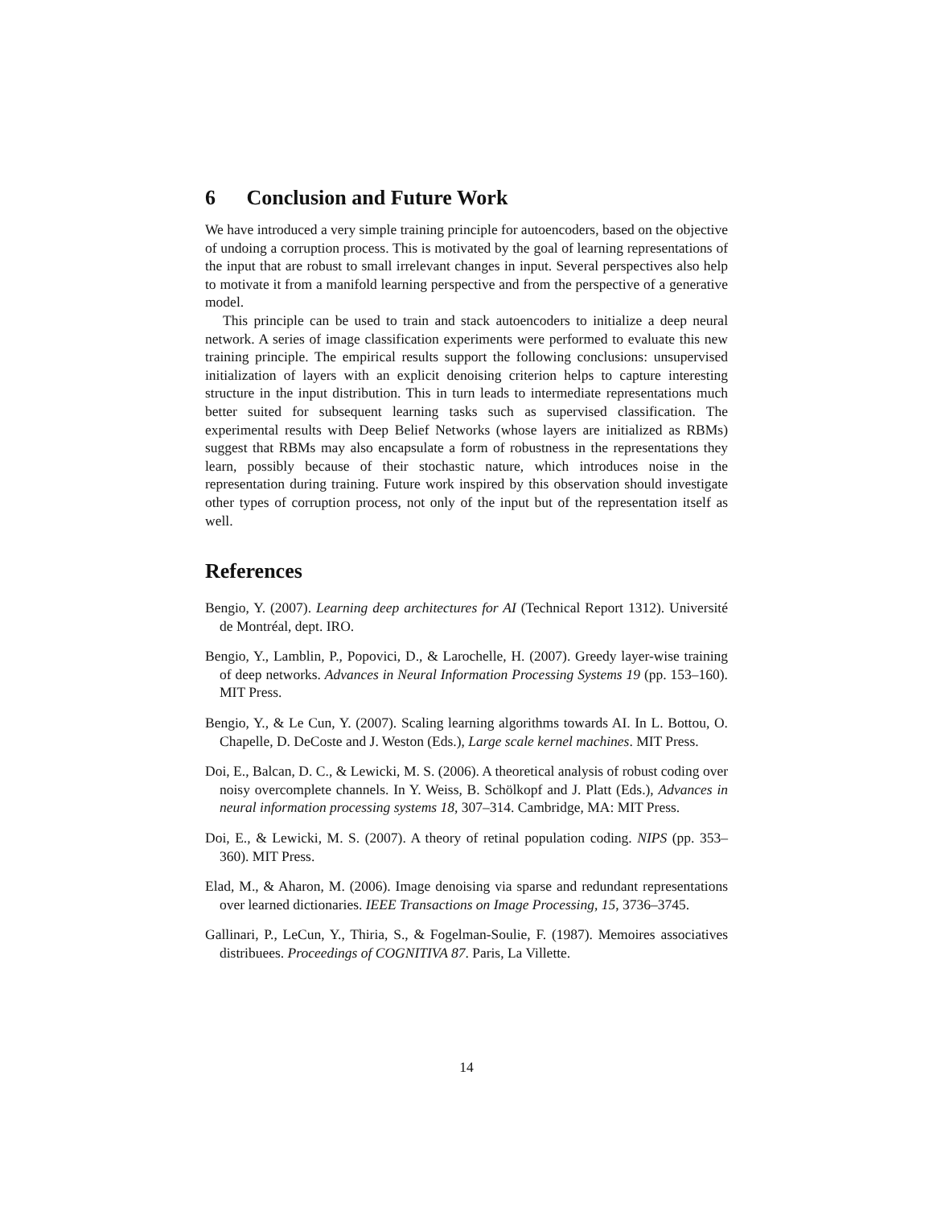6 Conclusion and Future Work
We have introduced a very simple training principle for autoencoders, based on the objective of undoing a corruption process. This is motivated by the goal of learning representations of the input that are robust to small irrelevant changes in input. Several perspectives also help to motivate it from a manifold learning perspective and from the perspective of a generative model.
This principle can be used to train and stack autoencoders to initialize a deep neural network. A series of image classification experiments were performed to evaluate this new training principle. The empirical results support the following conclusions: unsupervised initialization of layers with an explicit denoising criterion helps to capture interesting structure in the input distribution. This in turn leads to intermediate representations much better suited for subsequent learning tasks such as supervised classification. The experimental results with Deep Belief Networks (whose layers are initialized as RBMs) suggest that RBMs may also encapsulate a form of robustness in the representations they learn, possibly because of their stochastic nature, which introduces noise in the representation during training. Future work inspired by this observation should investigate other types of corruption process, not only of the input but of the representation itself as well.
References
Bengio, Y. (2007). Learning deep architectures for AI (Technical Report 1312). Université de Montréal, dept. IRO.
Bengio, Y., Lamblin, P., Popovici, D., & Larochelle, H. (2007). Greedy layer-wise training of deep networks. Advances in Neural Information Processing Systems 19 (pp. 153–160). MIT Press.
Bengio, Y., & Le Cun, Y. (2007). Scaling learning algorithms towards AI. In L. Bottou, O. Chapelle, D. DeCoste and J. Weston (Eds.), Large scale kernel machines. MIT Press.
Doi, E., Balcan, D. C., & Lewicki, M. S. (2006). A theoretical analysis of robust coding over noisy overcomplete channels. In Y. Weiss, B. Schölkopf and J. Platt (Eds.), Advances in neural information processing systems 18, 307–314. Cambridge, MA: MIT Press.
Doi, E., & Lewicki, M. S. (2007). A theory of retinal population coding. NIPS (pp. 353–360). MIT Press.
Elad, M., & Aharon, M. (2006). Image denoising via sparse and redundant representations over learned dictionaries. IEEE Transactions on Image Processing, 15, 3736–3745.
Gallinari, P., LeCun, Y., Thiria, S., & Fogelman-Soulie, F. (1987). Memoires associatives distribuees. Proceedings of COGNITIVA 87. Paris, La Villette.
14